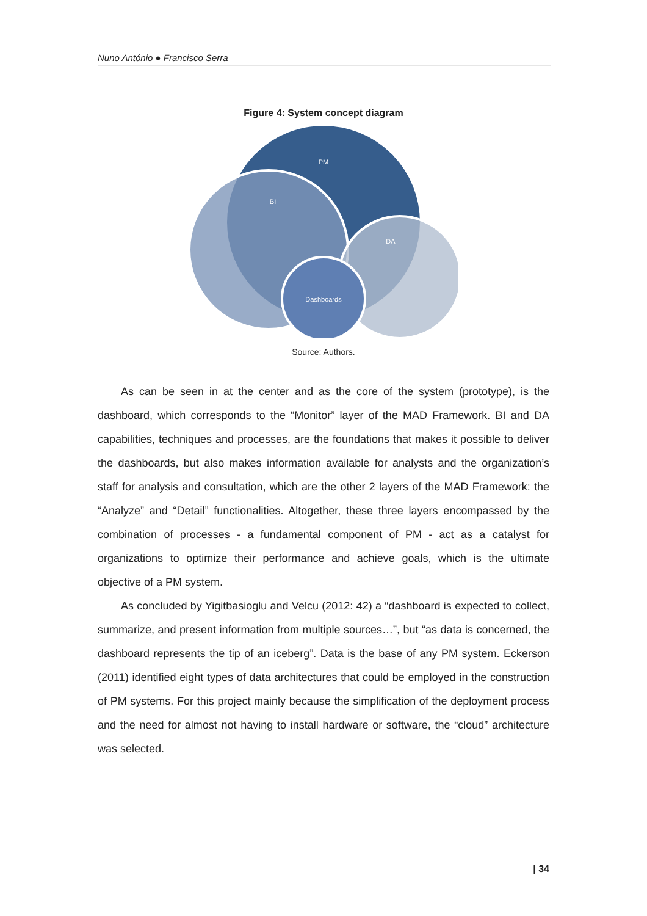Nuno António ● Francisco Serra
Figure 4: System concept diagram
PM
BI
DA
Dashboards
Source: Authors.
As can be seen in at the center and as the core of the system (prototype), is the dashboard, which corresponds to the “Monitor” layer of the MAD Framework. BI and DA capabilities, techniques and processes, are the foundations that makes it possible to deliver the dashboards, but also makes information available for analysts and the organization’s staff for analysis and consultation, which are the other 2 layers of the MAD Framework: the “Analyze” and “Detail” functionalities. Altogether, these three layers encompassed by the combination of processes - a fundamental component of PM - act as a catalyst for organizations to optimize their performance and achieve goals, which is the ultimate objective of a PM system.
As concluded by Yigitbasioglu and Velcu (2012: 42) a “dashboard is expected to collect, summarize, and present information from multiple sources…”, but “as data is concerned, the dashboard represents the tip of an iceberg”. Data is the base of any PM system. Eckerson (2011) identified eight types of data architectures that could be employed in the construction of PM systems. For this project mainly because the simplification of the deployment process and the need for almost not having to install hardware or software, the “cloud” architecture was selected.
| 34